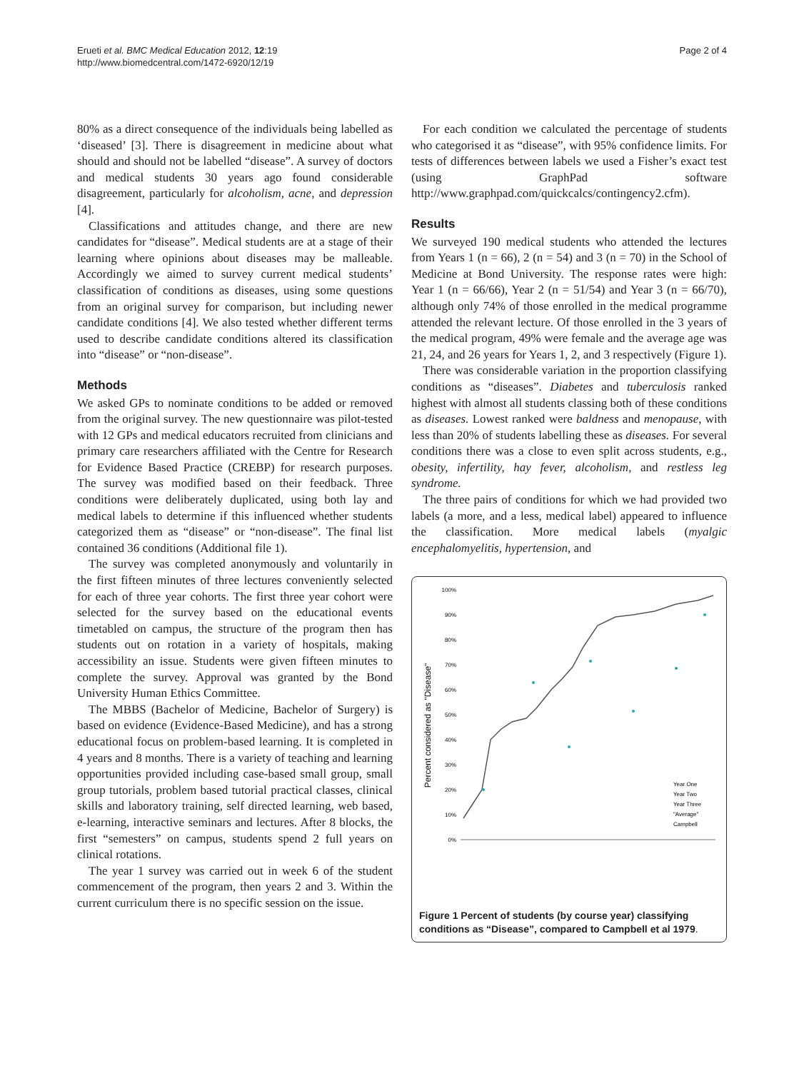Erueti et al. BMC Medical Education 2012, 12:19
http://www.biomedcentral.com/1472-6920/12/19
Page 2 of 4
80% as a direct consequence of the individuals being labelled as ‘diseased’ [3]. There is disagreement in medicine about what should and should not be labelled “disease”. A survey of doctors and medical students 30 years ago found considerable disagreement, particularly for alcoholism, acne, and depression [4].
Classifications and attitudes change, and there are new candidates for “disease”. Medical students are at a stage of their learning where opinions about diseases may be malleable. Accordingly we aimed to survey current medical students’ classification of conditions as diseases, using some questions from an original survey for comparison, but including newer candidate conditions [4]. We also tested whether different terms used to describe candidate conditions altered its classification into “disease” or “non-disease”.
Methods
We asked GPs to nominate conditions to be added or removed from the original survey. The new questionnaire was pilot-tested with 12 GPs and medical educators recruited from clinicians and primary care researchers affiliated with the Centre for Research for Evidence Based Practice (CREBP) for research purposes. The survey was modified based on their feedback. Three conditions were deliberately duplicated, using both lay and medical labels to determine if this influenced whether students categorized them as “disease” or “non-disease”. The final list contained 36 conditions (Additional file 1).
The survey was completed anonymously and voluntarily in the first fifteen minutes of three lectures conveniently selected for each of three year cohorts. The first three year cohort were selected for the survey based on the educational events timetabled on campus, the structure of the program then has students out on rotation in a variety of hospitals, making accessibility an issue. Students were given fifteen minutes to complete the survey. Approval was granted by the Bond University Human Ethics Committee.
The MBBS (Bachelor of Medicine, Bachelor of Surgery) is based on evidence (Evidence-Based Medicine), and has a strong educational focus on problem-based learning. It is completed in 4 years and 8 months. There is a variety of teaching and learning opportunities provided including case-based small group, small group tutorials, problem based tutorial practical classes, clinical skills and laboratory training, self directed learning, web based, e-learning, interactive seminars and lectures. After 8 blocks, the first “semesters” on campus, students spend 2 full years on clinical rotations.
The year 1 survey was carried out in week 6 of the student commencement of the program, then years 2 and 3. Within the current curriculum there is no specific session on the issue.
For each condition we calculated the percentage of students who categorised it as “disease”, with 95% confidence limits. For tests of differences between labels we used a Fisher’s exact test (using GraphPad software http://www.graphpad.com/quickcalcs/contingency2.cfm).
Results
We surveyed 190 medical students who attended the lectures from Years 1 (n = 66), 2 (n = 54) and 3 (n = 70) in the School of Medicine at Bond University. The response rates were high: Year 1 (n = 66/66), Year 2 (n = 51/54) and Year 3 (n = 66/70), although only 74% of those enrolled in the medical programme attended the relevant lecture. Of those enrolled in the 3 years of the medical program, 49% were female and the average age was 21, 24, and 26 years for Years 1, 2, and 3 respectively (Figure 1).
There was considerable variation in the proportion classifying conditions as “diseases”. Diabetes and tuberculosis ranked highest with almost all students classing both of these conditions as diseases. Lowest ranked were baldness and menopause, with less than 20% of students labelling these as diseases. For several conditions there was a close to even split across students, e.g., obesity, infertility, hay fever, alcoholism, and restless leg syndrome.
The three pairs of conditions for which we had provided two labels (a more, and a less, medical label) appeared to influence the classification. More medical labels (myalgic encephalomyelitis, hypertension, and
Percent considered as "Disease"
100%
90%
80%
70%
60%
50%
40%
30%
20%
10%
0%
Year One
Year Two
Year Three
"Average"
Campbell
Figure 1 Percent of students (by course year) classifying conditions as “Disease”, compared to Campbell et al 1979.